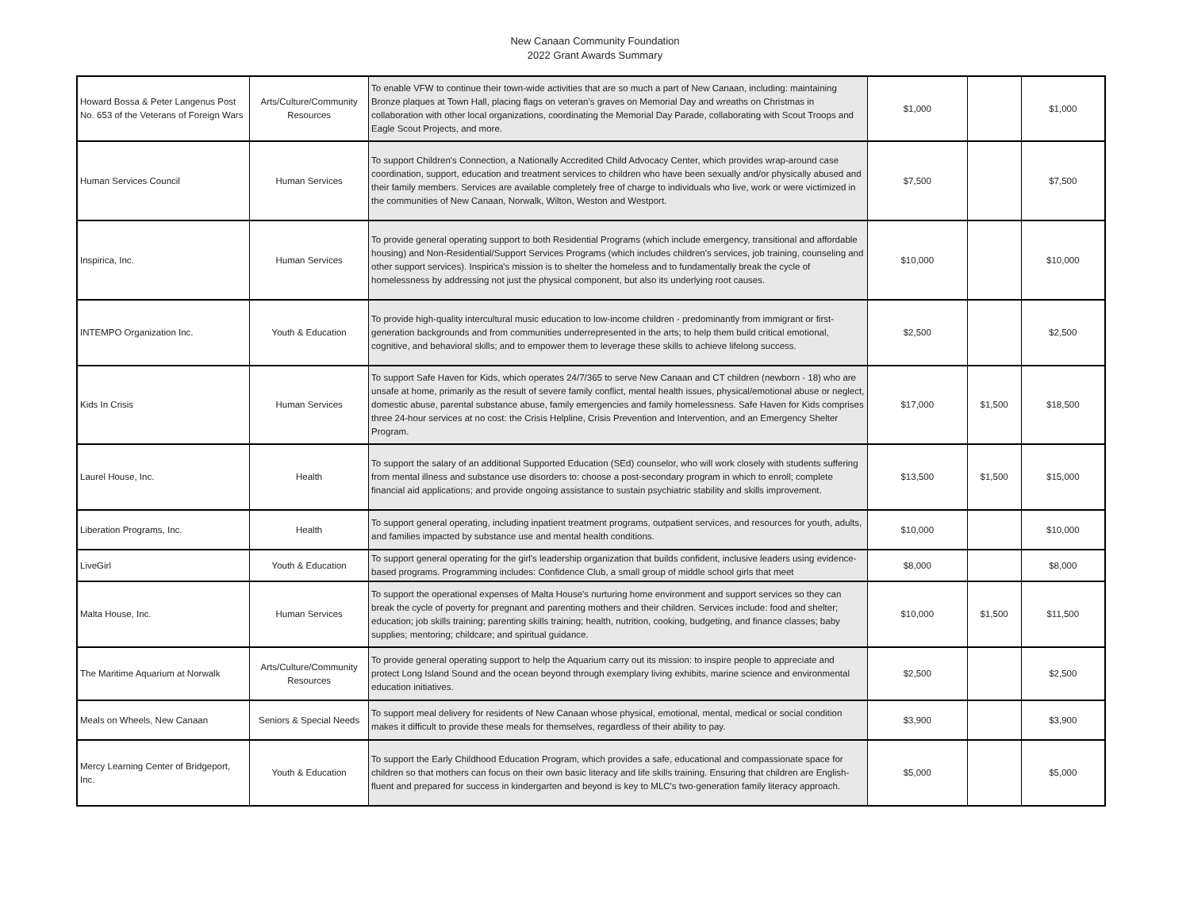New Canaan Community Foundation
2022 Grant Awards Summary
| Howard Bossa & Peter Langenus Post No. 653 of the Veterans of Foreign Wars | Arts/Culture/Community Resources | To enable VFW to continue their town-wide activities that are so much a part of New Canaan, including: maintaining Bronze plaques at Town Hall, placing flags on veteran's graves on Memorial Day and wreaths on Christmas in collaboration with other local organizations, coordinating the Memorial Day Parade, collaborating with Scout Troops and Eagle Scout Projects, and more. | $1,000 | | $1,000 |
| Human Services Council | Human Services | To support Children's Connection, a Nationally Accredited Child Advocacy Center, which provides wrap-around case coordination, support, education and treatment services to children who have been sexually and/or physically abused and their family members. Services are available completely free of charge to individuals who live, work or were victimized in the communities of New Canaan, Norwalk, Wilton, Weston and Westport. | $7,500 | | $7,500 |
| Inspirica, Inc. | Human Services | To provide general operating support to both Residential Programs (which include emergency, transitional and affordable housing) and Non-Residential/Support Services Programs (which includes children's services, job training, counseling and other support services). Inspirica's mission is to shelter the homeless and to fundamentally break the cycle of homelessness by addressing not just the physical component, but also its underlying root causes. | $10,000 | | $10,000 |
| INTEMPO Organization Inc. | Youth & Education | To provide high-quality intercultural music education to low-income children - predominantly from immigrant or first-generation backgrounds and from communities underrepresented in the arts; to help them build critical emotional, cognitive, and behavioral skills; and to empower them to leverage these skills to achieve lifelong success. | $2,500 | | $2,500 |
| Kids In Crisis | Human Services | To support Safe Haven for Kids, which operates 24/7/365 to serve New Canaan and CT children (newborn - 18) who are unsafe at home, primarily as the result of severe family conflict, mental health issues, physical/emotional abuse or neglect, domestic abuse, parental substance abuse, family emergencies and family homelessness. Safe Haven for Kids comprises three 24-hour services at no cost: the Crisis Helpline, Crisis Prevention and Intervention, and an Emergency Shelter Program. | $17,000 | $1,500 | $18,500 |
| Laurel House, Inc. | Health | To support the salary of an additional Supported Education (SEd) counselor, who will work closely with students suffering from mental illness and substance use disorders to: choose a post-secondary program in which to enroll; complete financial aid applications; and provide ongoing assistance to sustain psychiatric stability and skills improvement. | $13,500 | $1,500 | $15,000 |
| Liberation Programs, Inc. | Health | To support general operating, including inpatient treatment programs, outpatient services, and resources for youth, adults, and families impacted by substance use and mental health conditions. | $10,000 | | $10,000 |
| LiveGirl | Youth & Education | To support general operating for the girl's leadership organization that builds confident, inclusive leaders using evidence-based programs. Programming includes: Confidence Club, a small group of middle school girls that meet | $8,000 | | $8,000 |
| Malta House, Inc. | Human Services | To support the operational expenses of Malta House's nurturing home environment and support services so they can break the cycle of poverty for pregnant and parenting mothers and their children. Services include: food and shelter; education; job skills training; parenting skills training; health, nutrition, cooking, budgeting, and finance classes; baby supplies; mentoring; childcare; and spiritual guidance. | $10,000 | $1,500 | $11,500 |
| The Maritime Aquarium at Norwalk | Arts/Culture/Community Resources | To provide general operating support to help the Aquarium carry out its mission: to inspire people to appreciate and protect Long Island Sound and the ocean beyond through exemplary living exhibits, marine science and environmental education initiatives. | $2,500 | | $2,500 |
| Meals on Wheels, New Canaan | Seniors & Special Needs | To support meal delivery for residents of New Canaan whose physical, emotional, mental, medical or social condition makes it difficult to provide these meals for themselves, regardless of their ability to pay. | $3,900 | | $3,900 |
| Mercy Learning Center of Bridgeport, Inc. | Youth & Education | To support the Early Childhood Education Program, which provides a safe, educational and compassionate space for children so that mothers can focus on their own basic literacy and life skills training. Ensuring that children are English-fluent and prepared for success in kindergarten and beyond is key to MLC's two-generation family literacy approach. | $5,000 | | $5,000 |